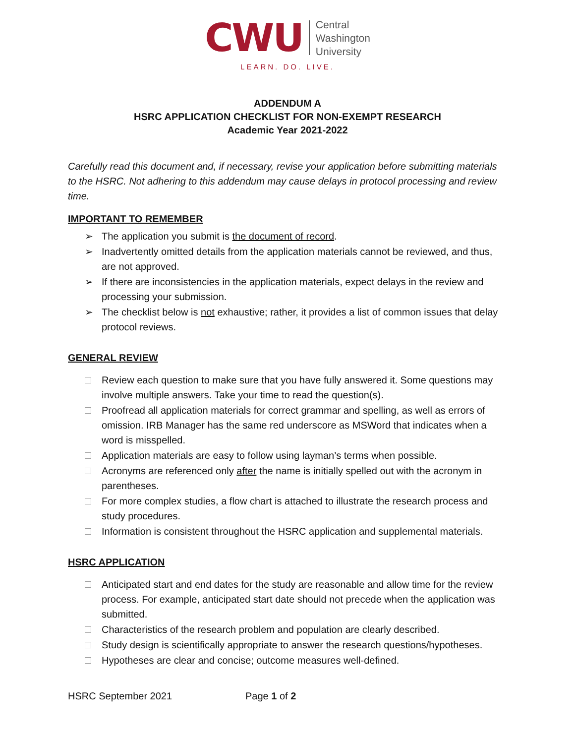CWU Central
Washington
University
LEARN. DO. LIVE.
ADDENDUM A
HSRC APPLICATION CHECKLIST FOR NON-EXEMPT RESEARCH
Academic Year 2021-2022
Carefully read this document and, if necessary, revise your application before submitting materials to the HSRC. Not adhering to this addendum may cause delays in protocol processing and review time.
IMPORTANT TO REMEMBER
➢ The application you submit is the document of record.
➢ Inadvertently omitted details from the application materials cannot be reviewed, and thus, are not approved.
➢ If there are inconsistencies in the application materials, expect delays in the review and processing your submission.
➢ The checklist below is not exhaustive; rather, it provides a list of common issues that delay protocol reviews.
GENERAL REVIEW
Review each question to make sure that you have fully answered it. Some questions may involve multiple answers. Take your time to read the question(s).
Proofread all application materials for correct grammar and spelling, as well as errors of omission. IRB Manager has the same red underscore as MSWord that indicates when a word is misspelled.
Application materials are easy to follow using layman’s terms when possible.
Acronyms are referenced only after the name is initially spelled out with the acronym in parentheses.
For more complex studies, a flow chart is attached to illustrate the research process and study procedures.
Information is consistent throughout the HSRC application and supplemental materials.
HSRC APPLICATION
Anticipated start and end dates for the study are reasonable and allow time for the review process. For example, anticipated start date should not precede when the application was submitted.
Characteristics of the research problem and population are clearly described.
Study design is scientifically appropriate to answer the research questions/hypotheses.
Hypotheses are clear and concise; outcome measures well-defined.
HSRC September 2021 Page 1 of 2